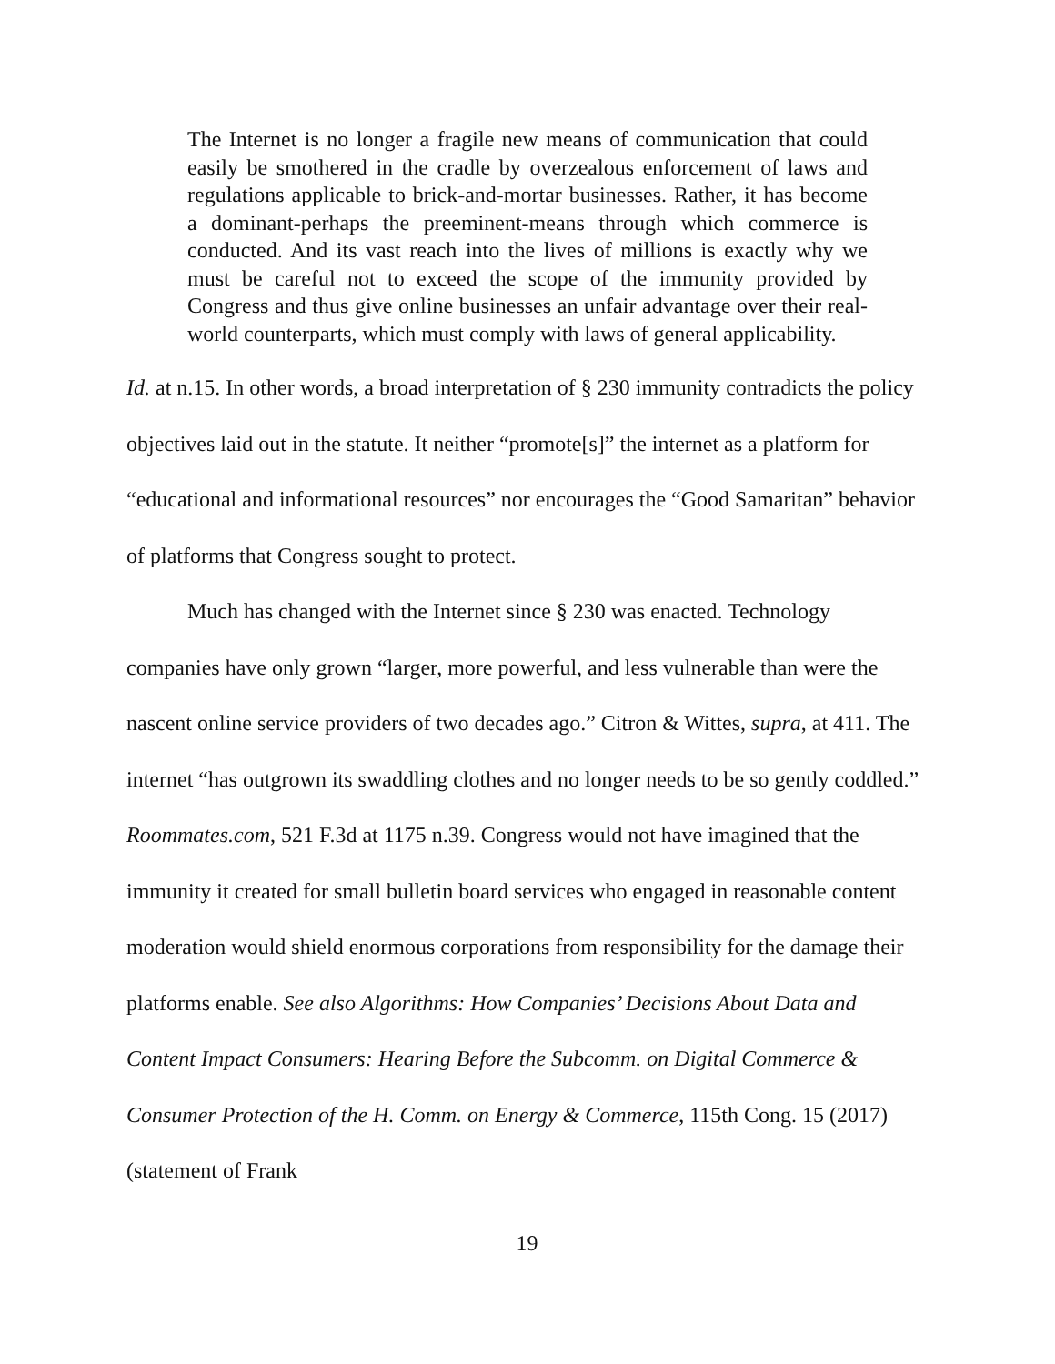The Internet is no longer a fragile new means of communication that could easily be smothered in the cradle by overzealous enforcement of laws and regulations applicable to brick-and-mortar businesses. Rather, it has become a dominant-perhaps the preeminent-means through which commerce is conducted. And its vast reach into the lives of millions is exactly why we must be careful not to exceed the scope of the immunity provided by Congress and thus give online businesses an unfair advantage over their real-world counterparts, which must comply with laws of general applicability.
Id. at n.15. In other words, a broad interpretation of § 230 immunity contradicts the policy objectives laid out in the statute. It neither “promote[s]” the internet as a platform for “educational and informational resources” nor encourages the “Good Samaritan” behavior of platforms that Congress sought to protect.
Much has changed with the Internet since § 230 was enacted. Technology companies have only grown “larger, more powerful, and less vulnerable than were the nascent online service providers of two decades ago.” Citron & Wittes, supra, at 411. The internet “has outgrown its swaddling clothes and no longer needs to be so gently coddled.” Roommates.com, 521 F.3d at 1175 n.39. Congress would not have imagined that the immunity it created for small bulletin board services who engaged in reasonable content moderation would shield enormous corporations from responsibility for the damage their platforms enable. See also Algorithms: How Companies’ Decisions About Data and Content Impact Consumers: Hearing Before the Subcomm. on Digital Commerce & Consumer Protection of the H. Comm. on Energy & Commerce, 115th Cong. 15 (2017) (statement of Frank
19